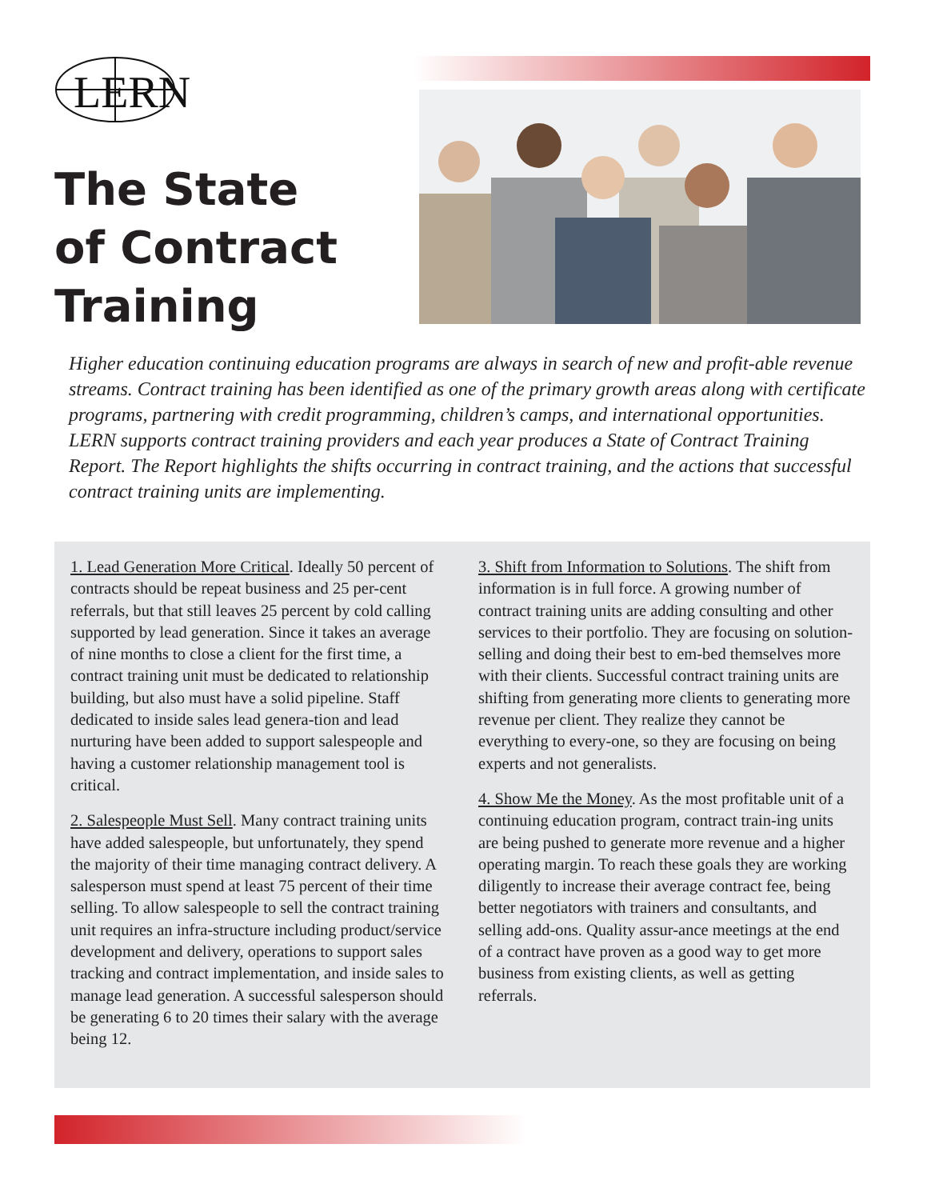LERN
The State
of Contract
Training
Higher education continuing education programs are always in search of new and profit-able revenue streams. Contract training has been identified as one of the primary growth areas along with certificate programs, partnering with credit programming, children’s camps, and international opportunities. LERN supports contract training providers and each year produces a State of Contract Training Report. The Report highlights the shifts occurring in contract training, and the actions that successful contract training units are implementing.
1. Lead Generation More Critical. Ideally 50 percent of contracts should be repeat business and 25 per-cent referrals, but that still leaves 25 percent by cold calling supported by lead generation. Since it takes an average of nine months to close a client for the first time, a contract training unit must be dedicated to relationship building, but also must have a solid pipeline. Staff dedicated to inside sales lead genera-tion and lead nurturing have been added to support salespeople and having a customer relationship management tool is critical.
2. Salespeople Must Sell. Many contract training units have added salespeople, but unfortunately, they spend the majority of their time managing contract delivery. A salesperson must spend at least 75 percent of their time selling. To allow salespeople to sell the contract training unit requires an infra-structure including product/service development and delivery, operations to support sales tracking and contract implementation, and inside sales to manage lead generation. A successful salesperson should be generating 6 to 20 times their salary with the average being 12.
3. Shift from Information to Solutions. The shift from information is in full force. A growing number of contract training units are adding consulting and other services to their portfolio. They are focusing on solution-selling and doing their best to em-bed themselves more with their clients. Successful contract training units are shifting from generating more clients to generating more revenue per client. They realize they cannot be everything to every-one, so they are focusing on being experts and not generalists.
4. Show Me the Money. As the most profitable unit of a continuing education program, contract train-ing units are being pushed to generate more revenue and a higher operating margin. To reach these goals they are working diligently to increase their average contract fee, being better negotiators with trainers and consultants, and selling add-ons. Quality assur-ance meetings at the end of a contract have proven as a good way to get more business from existing clients, as well as getting referrals.